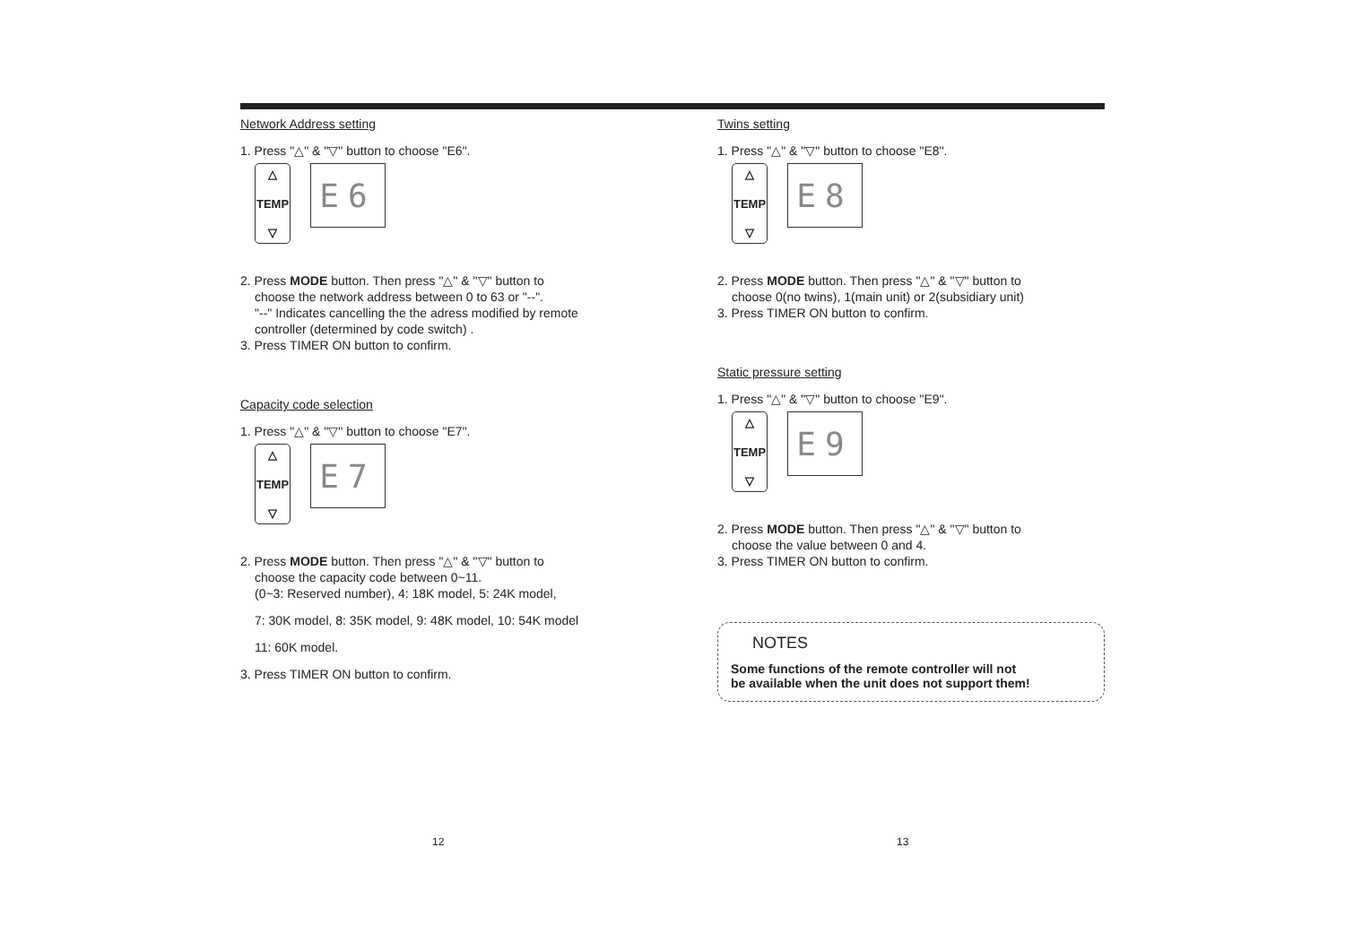Network Address setting
1. Press "△" & "▽" button to choose "E6".
△
TEMP
▽
E6
2. Press MODE button. Then press "△" & "▽" button to
choose the network address between 0 to 63 or "--".
"--" Indicates cancelling the the adress modified by remote
controller (determined by code switch) .
3. Press TIMER ON button to confirm.
Capacity code selection
1. Press "△" & "▽" button to choose "E7".
△
TEMP
▽
E7
2. Press MODE button. Then press "△" & "▽" button to
choose the capacity code between 0~11.
(0~3: Reserved number), 4: 18K model, 5: 24K model,
7: 30K model, 8: 35K model, 9: 48K model, 10: 54K model
11: 60K model.
3. Press TIMER ON button to confirm.
12
Twins setting
1. Press "△" & "▽" button to choose "E8".
△
TEMP
▽
E8
2. Press MODE button. Then press "△" & "▽" button to
choose 0(no twins), 1(main unit) or 2(subsidiary unit)
3. Press TIMER ON button to confirm.
Static pressure setting
1. Press "△" & "▽" button to choose "E9".
△
TEMP
▽
E9
2. Press MODE button. Then press "△" & "▽" button to
choose the value between 0 and 4.
3. Press TIMER ON button to confirm.
NOTES
Some functions of the remote controller will not
be available when the unit does not support them!
13